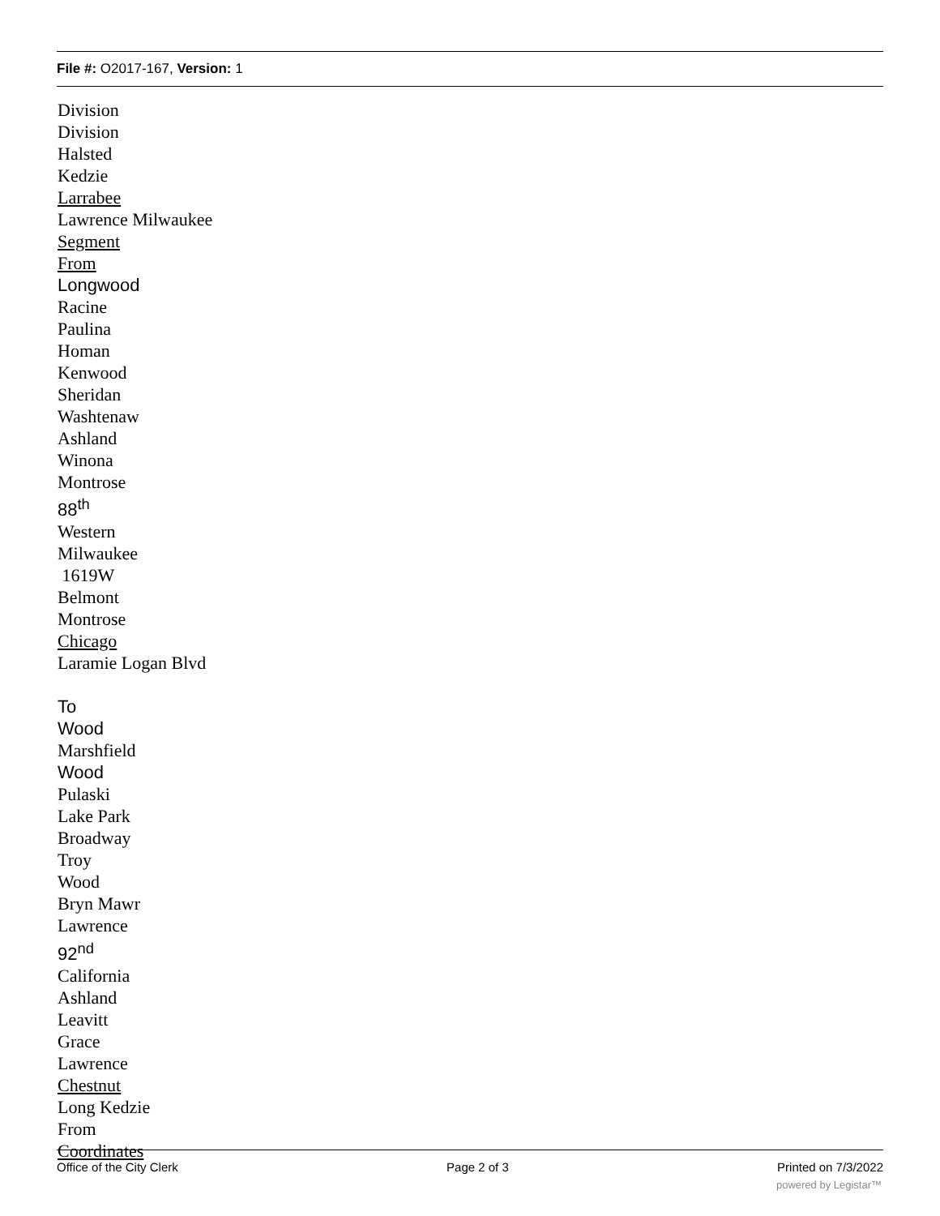File #: O2017-167, Version: 1
Division
Division
Halsted
Kedzie
Larrabee
Lawrence Milwaukee
Segment
From
Longwood
Racine
Paulina
Homan
Kenwood
Sheridan
Washtenaw
Ashland
Winona
Montrose
88<sup>th</sup>
Western
Milwaukee
1619W
Belmont
Montrose
Chicago
Laramie Logan Blvd
To
Wood
Marshfield
Wood
Pulaski
Lake Park
Broadway
Troy
Wood
Bryn Mawr
Lawrence
92<sup>nd</sup>
California
Ashland
Leavitt
Grace
Lawrence
Chestnut
Long Kedzie
From
Coordinates
Office of the City Clerk Page 2 of 3 Printed on 7/3/2022
powered by Legistar™